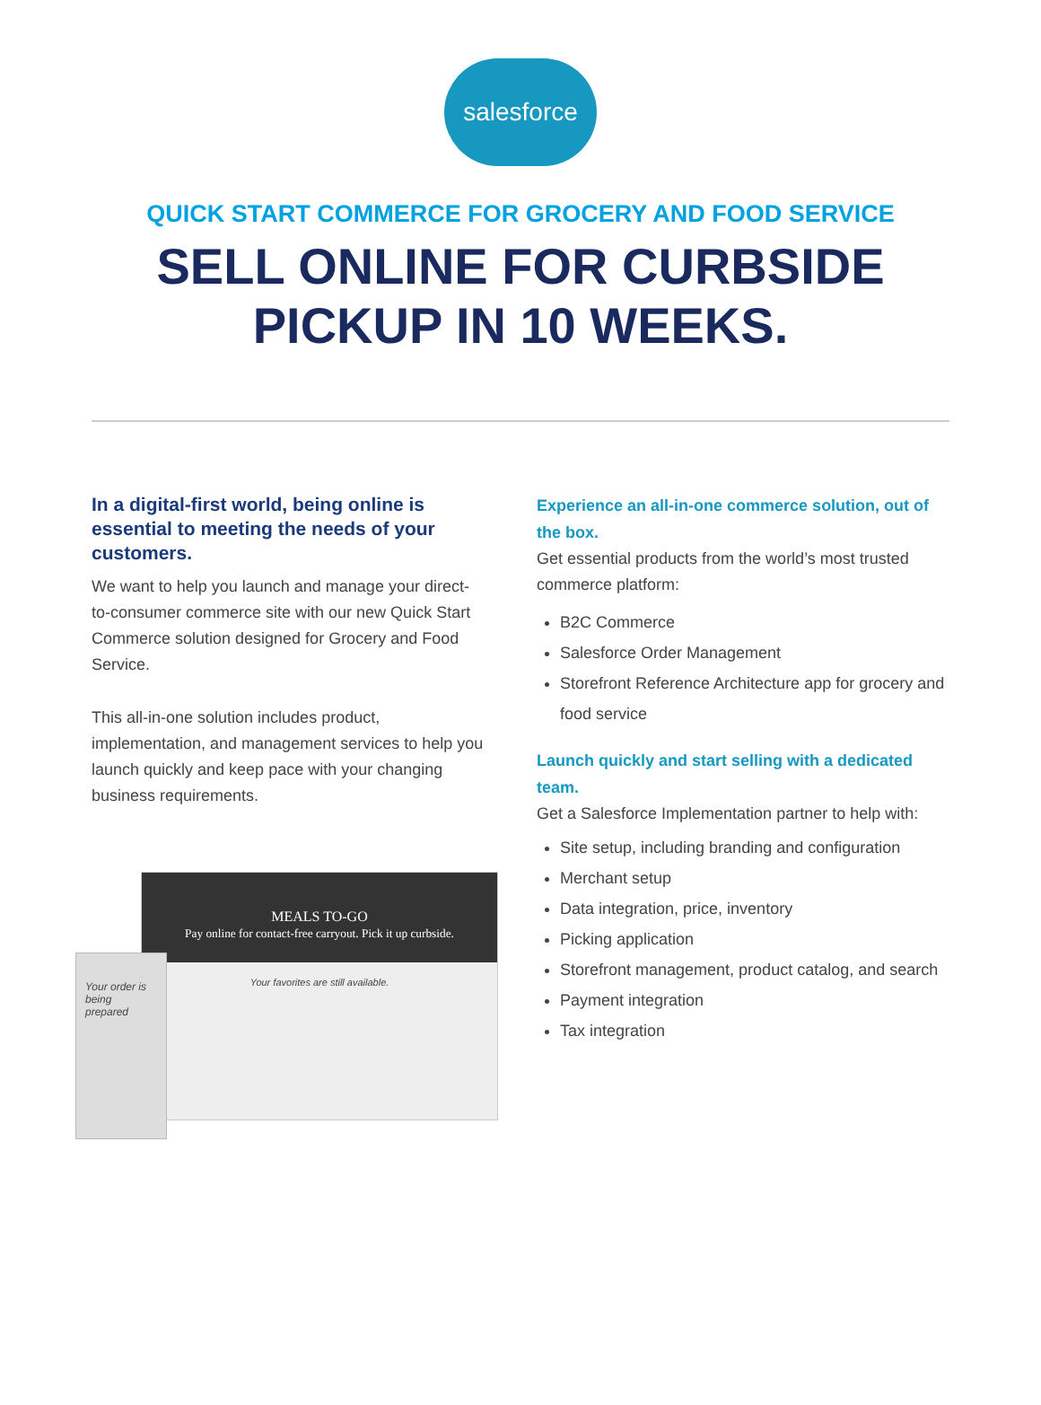salesforce
QUICK START COMMERCE FOR GROCERY AND FOOD SERVICE
SELL ONLINE FOR CURBSIDE
PICKUP IN 10 WEEKS.
In a digital-first world, being online is essential to meeting the needs of your customers.
We want to help you launch and manage your direct-to-consumer commerce site with our new Quick Start Commerce solution designed for Grocery and Food Service.
This all-in-one solution includes product, implementation, and management services to help you launch quickly and keep pace with your changing business requirements.
MEALS TO-GO
Pay online for contact-free carryout. Pick it up curbside.
Your favorites are still available.
Your order is being prepared
Experience an all-in-one commerce solution, out of the box.
Get essential products from the world’s most trusted commerce platform:
B2C Commerce
Salesforce Order Management
Storefront Reference Architecture app for grocery and food service
Launch quickly and start selling with a dedicated team.
Get a Salesforce Implementation partner to help with:
Site setup, including branding and configuration
Merchant setup
Data integration, price, inventory
Picking application
Storefront management, product catalog, and search
Payment integration
Tax integration